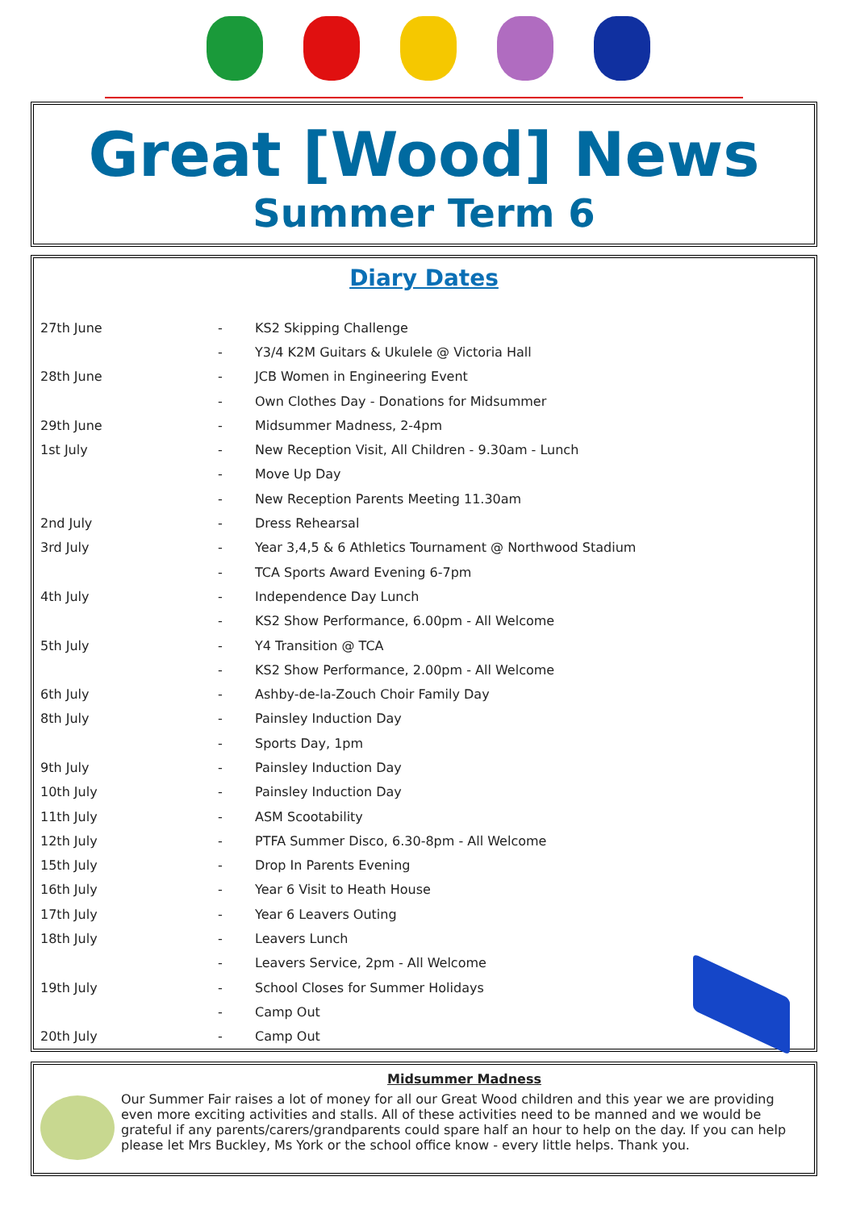Great [Wood] News
Summer Term 6
Diary Dates
| 27th June | - | KS2 Skipping Challenge |
| | - | Y3/4 K2M Guitars & Ukulele @ Victoria Hall |
| 28th June | - | JCB Women in Engineering Event |
| | - | Own Clothes Day - Donations for Midsummer |
| 29th June | - | Midsummer Madness, 2-4pm |
| 1st July | - | New Reception Visit, All Children - 9.30am - Lunch |
| | - | Move Up Day |
| | - | New Reception Parents Meeting 11.30am |
| 2nd July | - | Dress Rehearsal |
| 3rd July | - | Year 3,4,5 & 6 Athletics Tournament @ Northwood Stadium |
| | - | TCA Sports Award Evening 6-7pm |
| 4th July | - | Independence Day Lunch |
| | - | KS2 Show Performance, 6.00pm - All Welcome |
| 5th July | - | Y4 Transition @ TCA |
| | - | KS2 Show Performance, 2.00pm - All Welcome |
| 6th July | - | Ashby-de-la-Zouch Choir Family Day |
| 8th July | - | Painsley Induction Day |
| | - | Sports Day, 1pm |
| 9th July | - | Painsley Induction Day |
| 10th July | - | Painsley Induction Day |
| 11th July | - | ASM Scootability |
| 12th July | - | PTFA Summer Disco, 6.30-8pm - All Welcome |
| 15th July | - | Drop In Parents Evening |
| 16th July | - | Year 6 Visit to Heath House |
| 17th July | - | Year 6 Leavers Outing |
| 18th July | - | Leavers Lunch |
| | - | Leavers Service, 2pm - All Welcome |
| 19th July | - | School Closes for Summer Holidays |
| | - | Camp Out |
| 20th July | - | Camp Out |
Midsummer Madness
Our Summer Fair raises a lot of money for all our Great Wood children and this year we are providing even more exciting activities and stalls. All of these activities need to be manned and we would be grateful if any parents/carers/grandparents could spare half an hour to help on the day. If you can help please let Mrs Buckley, Ms York or the school office know - every little helps. Thank you.